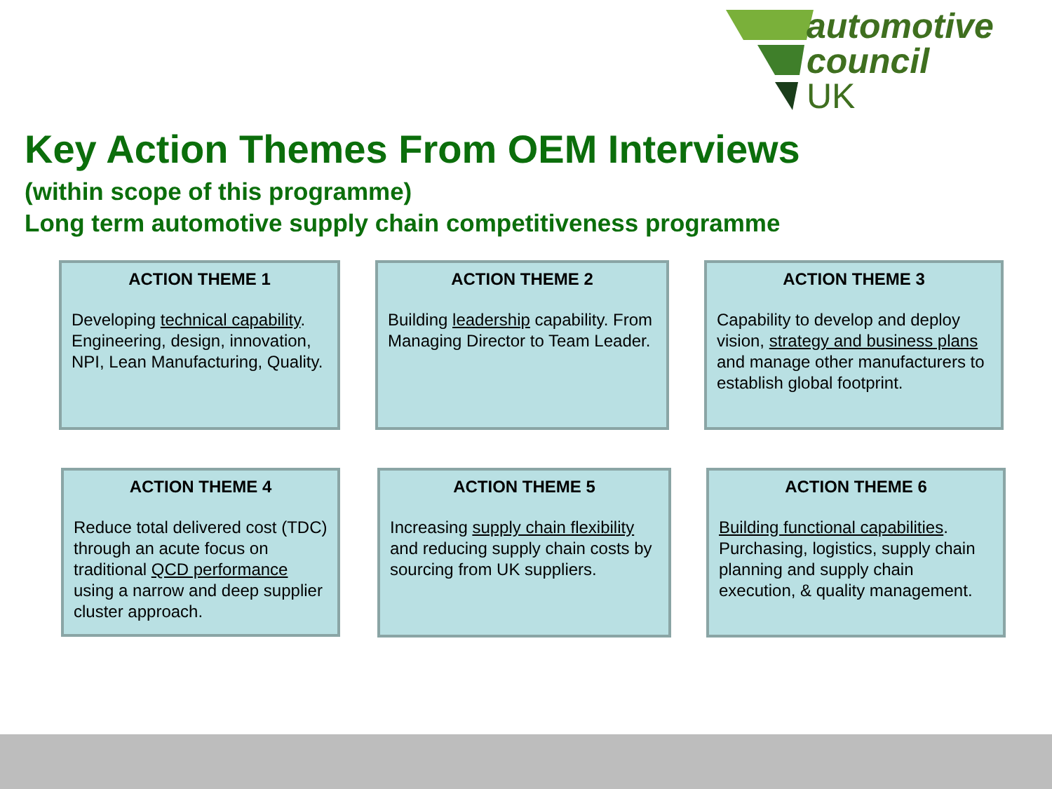automotive
council
UK
Key Action Themes From OEM Interviews
(within scope of this programme)
Long term automotive supply chain competitiveness programme
ACTION THEME 1
Developing technical capability. Engineering, design, innovation, NPI, Lean Manufacturing, Quality.
ACTION THEME 2
Building leadership capability. From Managing Director to Team Leader.
ACTION THEME 3
Capability to develop and deploy vision, strategy and business plans and manage other manufacturers to establish global footprint.
ACTION THEME 4
Reduce total delivered cost (TDC) through an acute focus on traditional QCD performance using a narrow and deep supplier cluster approach.
ACTION THEME 5
Increasing supply chain flexibility and reducing supply chain costs by sourcing from UK suppliers.
ACTION THEME 6
Building functional capabilities. Purchasing, logistics, supply chain planning and supply chain execution, & quality management.